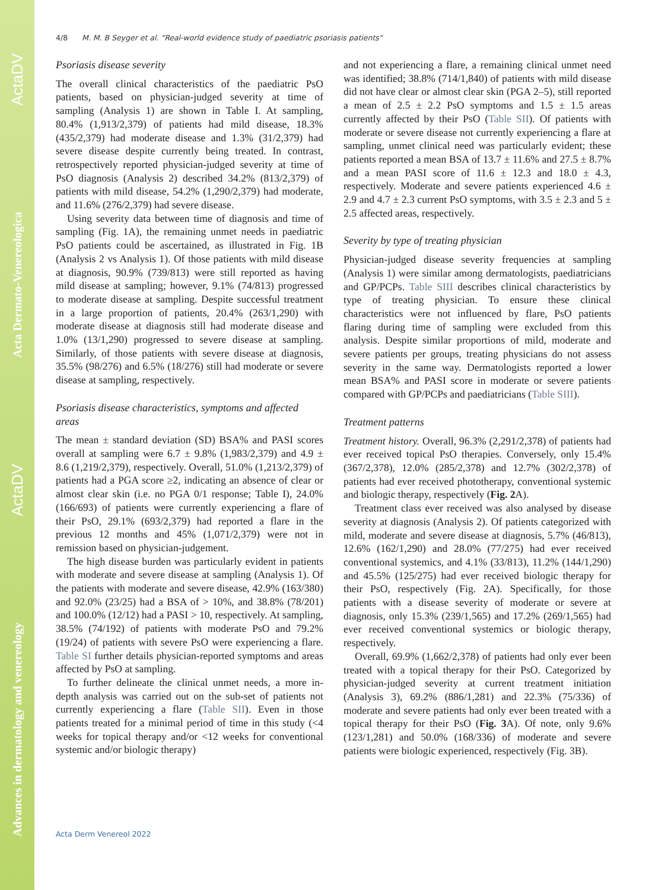Advances in dermatology and venereology ActaDV Acta Dermato-Venereologica ActaDV
4/8 M. M. B Seyger et al. "Real-world evidence study of paediatric psoriasis patients"
Psoriasis disease severity
The overall clinical characteristics of the paediatric PsO patients, based on physician-judged severity at time of sampling (Analysis 1) are shown in Table I. At sampling, 80.4% (1,913/2,379) of patients had mild disease, 18.3% (435/2,379) had moderate disease and 1.3% (31/2,379) had severe disease despite currently being treated. In contrast, retrospectively reported physician-judged severity at time of PsO diagnosis (Analysis 2) described 34.2% (813/2,379) of patients with mild disease, 54.2% (1,290/2,379) had moderate, and 11.6% (276/2,379) had severe disease.
Using severity data between time of diagnosis and time of sampling (Fig. 1A), the remaining unmet needs in paediatric PsO patients could be ascertained, as illustrated in Fig. 1B (Analysis 2 vs Analysis 1). Of those patients with mild disease at diagnosis, 90.9% (739/813) were still reported as having mild disease at sampling; however, 9.1% (74/813) progressed to moderate disease at sampling. Despite successful treatment in a large proportion of patients, 20.4% (263/1,290) with moderate disease at diagnosis still had moderate disease and 1.0% (13/1,290) progressed to severe disease at sampling. Similarly, of those patients with severe disease at diagnosis, 35.5% (98/276) and 6.5% (18/276) still had moderate or severe disease at sampling, respectively.
Psoriasis disease characteristics, symptoms and affected areas
The mean ± standard deviation (SD) BSA% and PASI scores overall at sampling were 6.7 ± 9.8% (1,983/2,379) and 4.9 ± 8.6 (1,219/2,379), respectively. Overall, 51.0% (1,213/2,379) of patients had a PGA score ≥2, indicating an absence of clear or almost clear skin (i.e. no PGA 0/1 response; Table I), 24.0% (166/693) of patients were currently experiencing a flare of their PsO, 29.1% (693/2,379) had reported a flare in the previous 12 months and 45% (1,071/2,379) were not in remission based on physician-judgement.
The high disease burden was particularly evident in patients with moderate and severe disease at sampling (Analysis 1). Of the patients with moderate and severe disease, 42.9% (163/380) and 92.0% (23/25) had a BSA of > 10%, and 38.8% (78/201) and 100.0% (12/12) had a PASI > 10, respectively. At sampling, 38.5% (74/192) of patients with moderate PsO and 79.2% (19/24) of patients with severe PsO were experiencing a flare. Table SI further details physician-reported symptoms and areas affected by PsO at sampling.
To further delineate the clinical unmet needs, a more in-depth analysis was carried out on the sub-set of patients not currently experiencing a flare (Table SII). Even in those patients treated for a minimal period of time in this study (<4 weeks for topical therapy and/or <12 weeks for conventional systemic and/or biologic therapy)
and not experiencing a flare, a remaining clinical unmet need was identified; 38.8% (714/1,840) of patients with mild disease did not have clear or almost clear skin (PGA 2–5), still reported a mean of 2.5 ± 2.2 PsO symptoms and 1.5 ± 1.5 areas currently affected by their PsO (Table SII). Of patients with moderate or severe disease not currently experiencing a flare at sampling, unmet clinical need was particularly evident; these patients reported a mean BSA of 13.7 ± 11.6% and 27.5 ± 8.7% and a mean PASI score of 11.6 ± 12.3 and 18.0 ± 4.3, respectively. Moderate and severe patients experienced 4.6 ± 2.9 and 4.7 ± 2.3 current PsO symptoms, with 3.5 ± 2.3 and 5 ± 2.5 affected areas, respectively.
Severity by type of treating physician
Physician-judged disease severity frequencies at sampling (Analysis 1) were similar among dermatologists, paediatricians and GP/PCPs. Table SIII describes clinical characteristics by type of treating physician. To ensure these clinical characteristics were not influenced by flare, PsO patients flaring during time of sampling were excluded from this analysis. Despite similar proportions of mild, moderate and severe patients per groups, treating physicians do not assess severity in the same way. Dermatologists reported a lower mean BSA% and PASI score in moderate or severe patients compared with GP/PCPs and paediatricians (Table SIII).
Treatment patterns
Treatment history. Overall, 96.3% (2,291/2,378) of patients had ever received topical PsO therapies. Conversely, only 15.4% (367/2,378), 12.0% (285/2,378) and 12.7% (302/2,378) of patients had ever received phototherapy, conventional systemic and biologic therapy, respectively (Fig. 2 A).
Treatment class ever received was also analysed by disease severity at diagnosis (Analysis 2). Of patients categorized with mild, moderate and severe disease at diagnosis, 5.7% (46/813), 12.6% (162/1,290) and 28.0% (77/275) had ever received conventional systemics, and 4.1% (33/813), 11.2% (144/1,290) and 45.5% (125/275) had ever received biologic therapy for their PsO, respectively (Fig. 2A). Specifically, for those patients with a disease severity of moderate or severe at diagnosis, only 15.3% (239/1,565) and 17.2% (269/1,565) had ever received conventional systemics or biologic therapy, respectively.
Overall, 69.9% (1,662/2,378) of patients had only ever been treated with a topical therapy for their PsO. Categorized by physician-judged severity at current treatment initiation (Analysis 3), 69.2% (886/1,281) and 22.3% (75/336) of moderate and severe patients had only ever been treated with a topical therapy for their PsO (Fig. 3 A). Of note, only 9.6% (123/1,281) and 50.0% (168/336) of moderate and severe patients were biologic experienced, respectively (Fig. 3B).
Acta Derm Venereol 2022